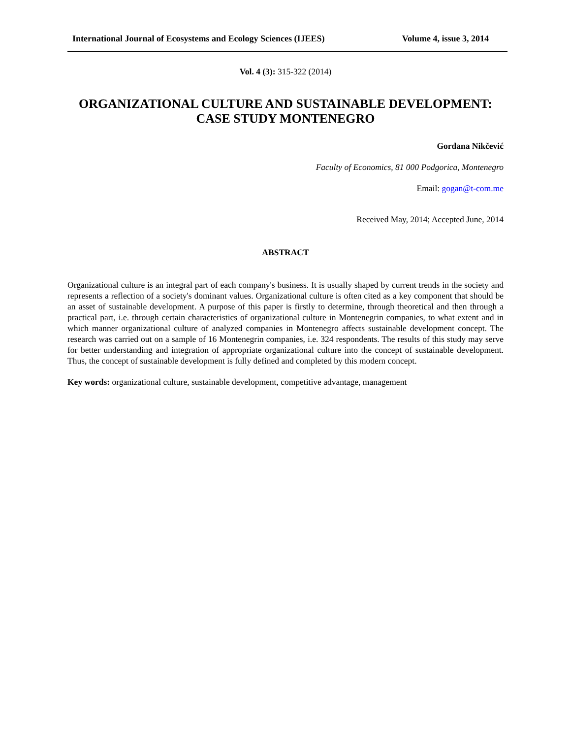International Journal of Ecosystems and Ecology Sciences (IJEES) Volume 4, issue 3, 2014
Vol. 4 (3): 315-322 (2014)
ORGANIZATIONAL CULTURE AND SUSTAINABLE DEVELOPMENT:
CASE STUDY MONTENEGRO
Gordana Nikčević
Faculty of Economics, 81 000 Podgorica, Montenegro
Email: gogan@t-com.me
Received May, 2014; Accepted June, 2014
ABSTRACT
Organizational culture is an integral part of each company's business. It is usually shaped by current trends in the society and represents a reflection of a society's dominant values. Organizational culture is often cited as a key component that should be an asset of sustainable development. A purpose of this paper is firstly to determine, through theoretical and then through a practical part, i.e. through certain characteristics of organizational culture in Montenegrin companies, to what extent and in which manner organizational culture of analyzed companies in Montenegro affects sustainable development concept. The research was carried out on a sample of 16 Montenegrin companies, i.e. 324 respondents. The results of this study may serve for better understanding and integration of appropriate organizational culture into the concept of sustainable development. Thus, the concept of sustainable development is fully defined and completed by this modern concept.
Key words: organizational culture, sustainable development, competitive advantage, management